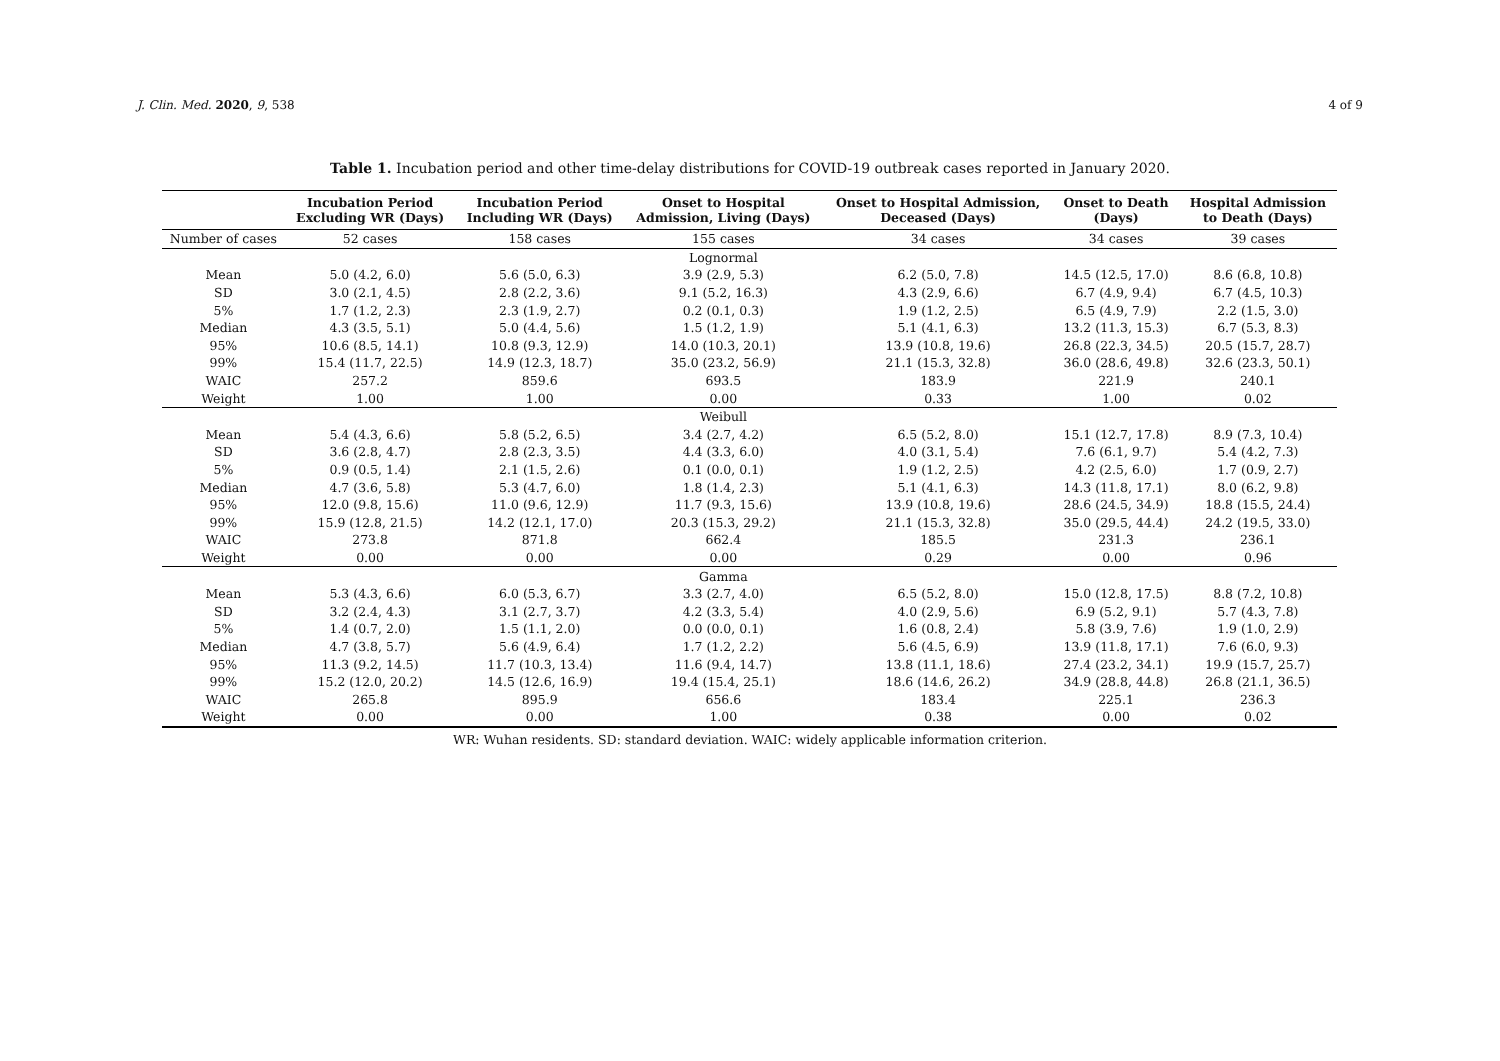J. Clin. Med. 2020, 9, 538 4 of 9
Table 1. Incubation period and other time-delay distributions for COVID-19 outbreak cases reported in January 2020.
| | Incubation Period Excluding WR (Days) | Incubation Period Including WR (Days) | Onset to Hospital Admission, Living (Days) | Onset to Hospital Admission, Deceased (Days) | Onset to Death (Days) | Hospital Admission to Death (Days) |
| --- | --- | --- | --- | --- | --- | --- |
| Number of cases | 52 cases | 158 cases | 155 cases | 34 cases | 34 cases | 39 cases |
| | | | Lognormal | | | |
| Mean | 5.0 (4.2, 6.0) | 5.6 (5.0, 6.3) | 3.9 (2.9, 5.3) | 6.2 (5.0, 7.8) | 14.5 (12.5, 17.0) | 8.6 (6.8, 10.8) |
| SD | 3.0 (2.1, 4.5) | 2.8 (2.2, 3.6) | 9.1 (5.2, 16.3) | 4.3 (2.9, 6.6) | 6.7 (4.9, 9.4) | 6.7 (4.5, 10.3) |
| 5% | 1.7 (1.2, 2.3) | 2.3 (1.9, 2.7) | 0.2 (0.1, 0.3) | 1.9 (1.2, 2.5) | 6.5 (4.9, 7.9) | 2.2 (1.5, 3.0) |
| Median | 4.3 (3.5, 5.1) | 5.0 (4.4, 5.6) | 1.5 (1.2, 1.9) | 5.1 (4.1, 6.3) | 13.2 (11.3, 15.3) | 6.7 (5.3, 8.3) |
| 95% | 10.6 (8.5, 14.1) | 10.8 (9.3, 12.9) | 14.0 (10.3, 20.1) | 13.9 (10.8, 19.6) | 26.8 (22.3, 34.5) | 20.5 (15.7, 28.7) |
| 99% | 15.4 (11.7, 22.5) | 14.9 (12.3, 18.7) | 35.0 (23.2, 56.9) | 21.1 (15.3, 32.8) | 36.0 (28.6, 49.8) | 32.6 (23.3, 50.1) |
| WAIC | 257.2 | 859.6 | 693.5 | 183.9 | 221.9 | 240.1 |
| Weight | 1.00 | 1.00 | 0.00 | 0.33 | 1.00 | 0.02 |
| | | | Weibull | | | |
| Mean | 5.4 (4.3, 6.6) | 5.8 (5.2, 6.5) | 3.4 (2.7, 4.2) | 6.5 (5.2, 8.0) | 15.1 (12.7, 17.8) | 8.9 (7.3, 10.4) |
| SD | 3.6 (2.8, 4.7) | 2.8 (2.3, 3.5) | 4.4 (3.3, 6.0) | 4.0 (3.1, 5.4) | 7.6 (6.1, 9.7) | 5.4 (4.2, 7.3) |
| 5% | 0.9 (0.5, 1.4) | 2.1 (1.5, 2.6) | 0.1 (0.0, 0.1) | 1.9 (1.2, 2.5) | 4.2 (2.5, 6.0) | 1.7 (0.9, 2.7) |
| Median | 4.7 (3.6, 5.8) | 5.3 (4.7, 6.0) | 1.8 (1.4, 2.3) | 5.1 (4.1, 6.3) | 14.3 (11.8, 17.1) | 8.0 (6.2, 9.8) |
| 95% | 12.0 (9.8, 15.6) | 11.0 (9.6, 12.9) | 11.7 (9.3, 15.6) | 13.9 (10.8, 19.6) | 28.6 (24.5, 34.9) | 18.8 (15.5, 24.4) |
| 99% | 15.9 (12.8, 21.5) | 14.2 (12.1, 17.0) | 20.3 (15.3, 29.2) | 21.1 (15.3, 32.8) | 35.0 (29.5, 44.4) | 24.2 (19.5, 33.0) |
| WAIC | 273.8 | 871.8 | 662.4 | 185.5 | 231.3 | 236.1 |
| Weight | 0.00 | 0.00 | 0.00 | 0.29 | 0.00 | 0.96 |
| | | | Gamma | | | |
| Mean | 5.3 (4.3, 6.6) | 6.0 (5.3, 6.7) | 3.3 (2.7, 4.0) | 6.5 (5.2, 8.0) | 15.0 (12.8, 17.5) | 8.8 (7.2, 10.8) |
| SD | 3.2 (2.4, 4.3) | 3.1 (2.7, 3.7) | 4.2 (3.3, 5.4) | 4.0 (2.9, 5.6) | 6.9 (5.2, 9.1) | 5.7 (4.3, 7.8) |
| 5% | 1.4 (0.7, 2.0) | 1.5 (1.1, 2.0) | 0.0 (0.0, 0.1) | 1.6 (0.8, 2.4) | 5.8 (3.9, 7.6) | 1.9 (1.0, 2.9) |
| Median | 4.7 (3.8, 5.7) | 5.6 (4.9, 6.4) | 1.7 (1.2, 2.2) | 5.6 (4.5, 6.9) | 13.9 (11.8, 17.1) | 7.6 (6.0, 9.3) |
| 95% | 11.3 (9.2, 14.5) | 11.7 (10.3, 13.4) | 11.6 (9.4, 14.7) | 13.8 (11.1, 18.6) | 27.4 (23.2, 34.1) | 19.9 (15.7, 25.7) |
| 99% | 15.2 (12.0, 20.2) | 14.5 (12.6, 16.9) | 19.4 (15.4, 25.1) | 18.6 (14.6, 26.2) | 34.9 (28.8, 44.8) | 26.8 (21.1, 36.5) |
| WAIC | 265.8 | 895.9 | 656.6 | 183.4 | 225.1 | 236.3 |
| Weight | 0.00 | 0.00 | 1.00 | 0.38 | 0.00 | 0.02 |
WR: Wuhan residents. SD: standard deviation. WAIC: widely applicable information criterion.